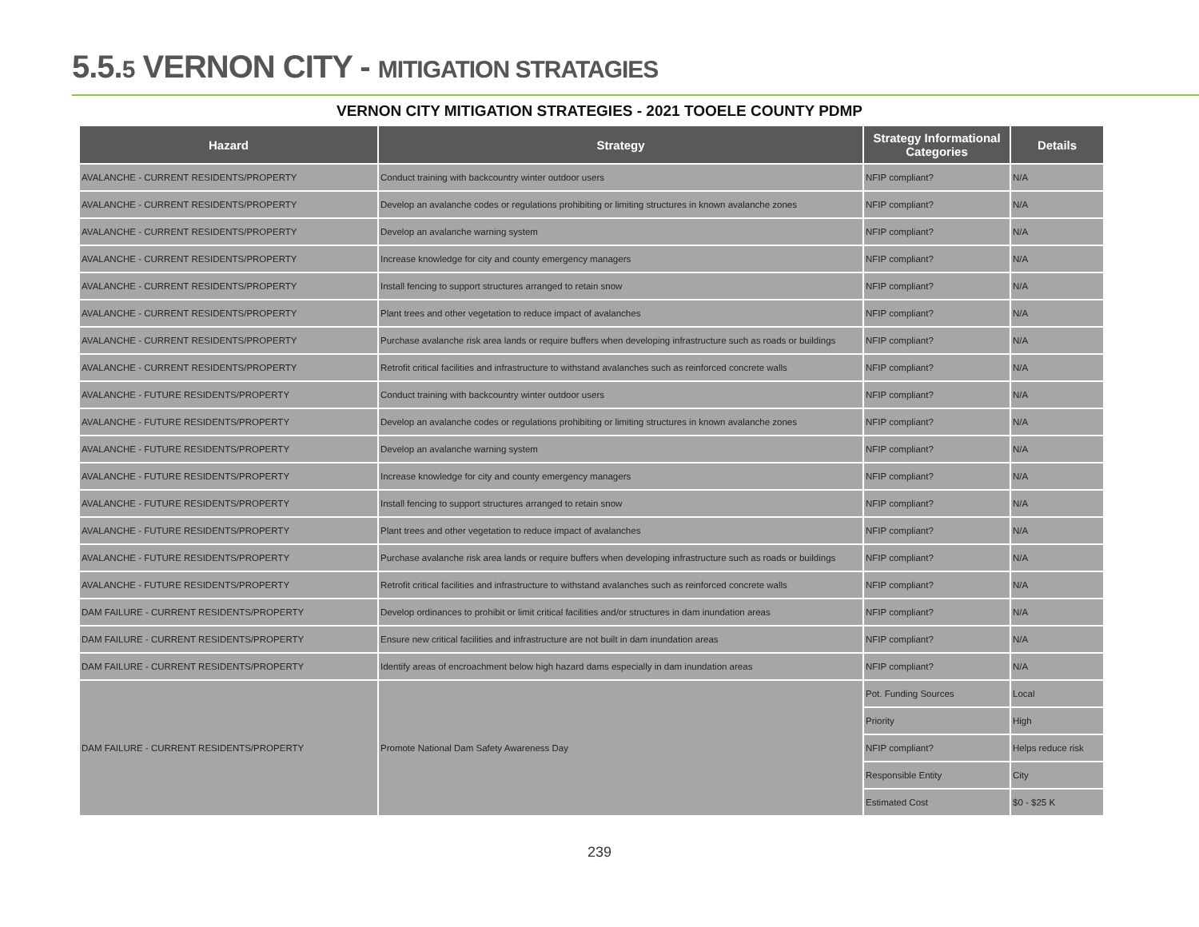5.5.5 VERNON CITY - MITIGATION STRATAGIES
VERNON CITY MITIGATION STRATEGIES - 2021 TOOELE COUNTY PDMP
| Hazard | Strategy | Strategy Informational Categories | Details |
| --- | --- | --- | --- |
| AVALANCHE - CURRENT RESIDENTS/PROPERTY | Conduct training with backcountry winter outdoor users | NFIP compliant? | N/A |
| AVALANCHE - CURRENT RESIDENTS/PROPERTY | Develop an avalanche codes or regulations prohibiting or limiting structures in known avalanche zones | NFIP compliant? | N/A |
| AVALANCHE - CURRENT RESIDENTS/PROPERTY | Develop an avalanche warning system | NFIP compliant? | N/A |
| AVALANCHE - CURRENT RESIDENTS/PROPERTY | Increase knowledge for city and county emergency managers | NFIP compliant? | N/A |
| AVALANCHE - CURRENT RESIDENTS/PROPERTY | Install fencing to support structures arranged to retain snow | NFIP compliant? | N/A |
| AVALANCHE - CURRENT RESIDENTS/PROPERTY | Plant trees and other vegetation to reduce impact of avalanches | NFIP compliant? | N/A |
| AVALANCHE - CURRENT RESIDENTS/PROPERTY | Purchase avalanche risk area lands or require buffers when developing infrastructure such as roads or buildings | NFIP compliant? | N/A |
| AVALANCHE - CURRENT RESIDENTS/PROPERTY | Retrofit critical facilities and infrastructure to withstand avalanches such as reinforced concrete walls | NFIP compliant? | N/A |
| AVALANCHE - FUTURE RESIDENTS/PROPERTY | Conduct training with backcountry winter outdoor users | NFIP compliant? | N/A |
| AVALANCHE - FUTURE RESIDENTS/PROPERTY | Develop an avalanche codes or regulations prohibiting or limiting structures in known avalanche zones | NFIP compliant? | N/A |
| AVALANCHE - FUTURE RESIDENTS/PROPERTY | Develop an avalanche warning system | NFIP compliant? | N/A |
| AVALANCHE - FUTURE RESIDENTS/PROPERTY | Increase knowledge for city and county emergency managers | NFIP compliant? | N/A |
| AVALANCHE - FUTURE RESIDENTS/PROPERTY | Install fencing to support structures arranged to retain snow | NFIP compliant? | N/A |
| AVALANCHE - FUTURE RESIDENTS/PROPERTY | Plant trees and other vegetation to reduce impact of avalanches | NFIP compliant? | N/A |
| AVALANCHE - FUTURE RESIDENTS/PROPERTY | Purchase avalanche risk area lands or require buffers when developing infrastructure such as roads or buildings | NFIP compliant? | N/A |
| AVALANCHE - FUTURE RESIDENTS/PROPERTY | Retrofit critical facilities and infrastructure to withstand avalanches such as reinforced concrete walls | NFIP compliant? | N/A |
| DAM FAILURE - CURRENT RESIDENTS/PROPERTY | Develop ordinances to prohibit or limit critical facilities and/or structures in dam inundation areas | NFIP compliant? | N/A |
| DAM FAILURE - CURRENT RESIDENTS/PROPERTY | Ensure new critical facilities and infrastructure are not built in dam inundation areas | NFIP compliant? | N/A |
| DAM FAILURE - CURRENT RESIDENTS/PROPERTY | Identify areas of encroachment below high hazard dams especially in dam inundation areas | NFIP compliant? | N/A |
| DAM FAILURE - CURRENT RESIDENTS/PROPERTY | Promote National Dam Safety Awareness Day | Pot. Funding Sources | Local |
| | | Priority | High |
| | | NFIP compliant? | Helps reduce risk |
| | | Responsible Entity | City |
| | | Estimated Cost | $0 - $25 K |
239